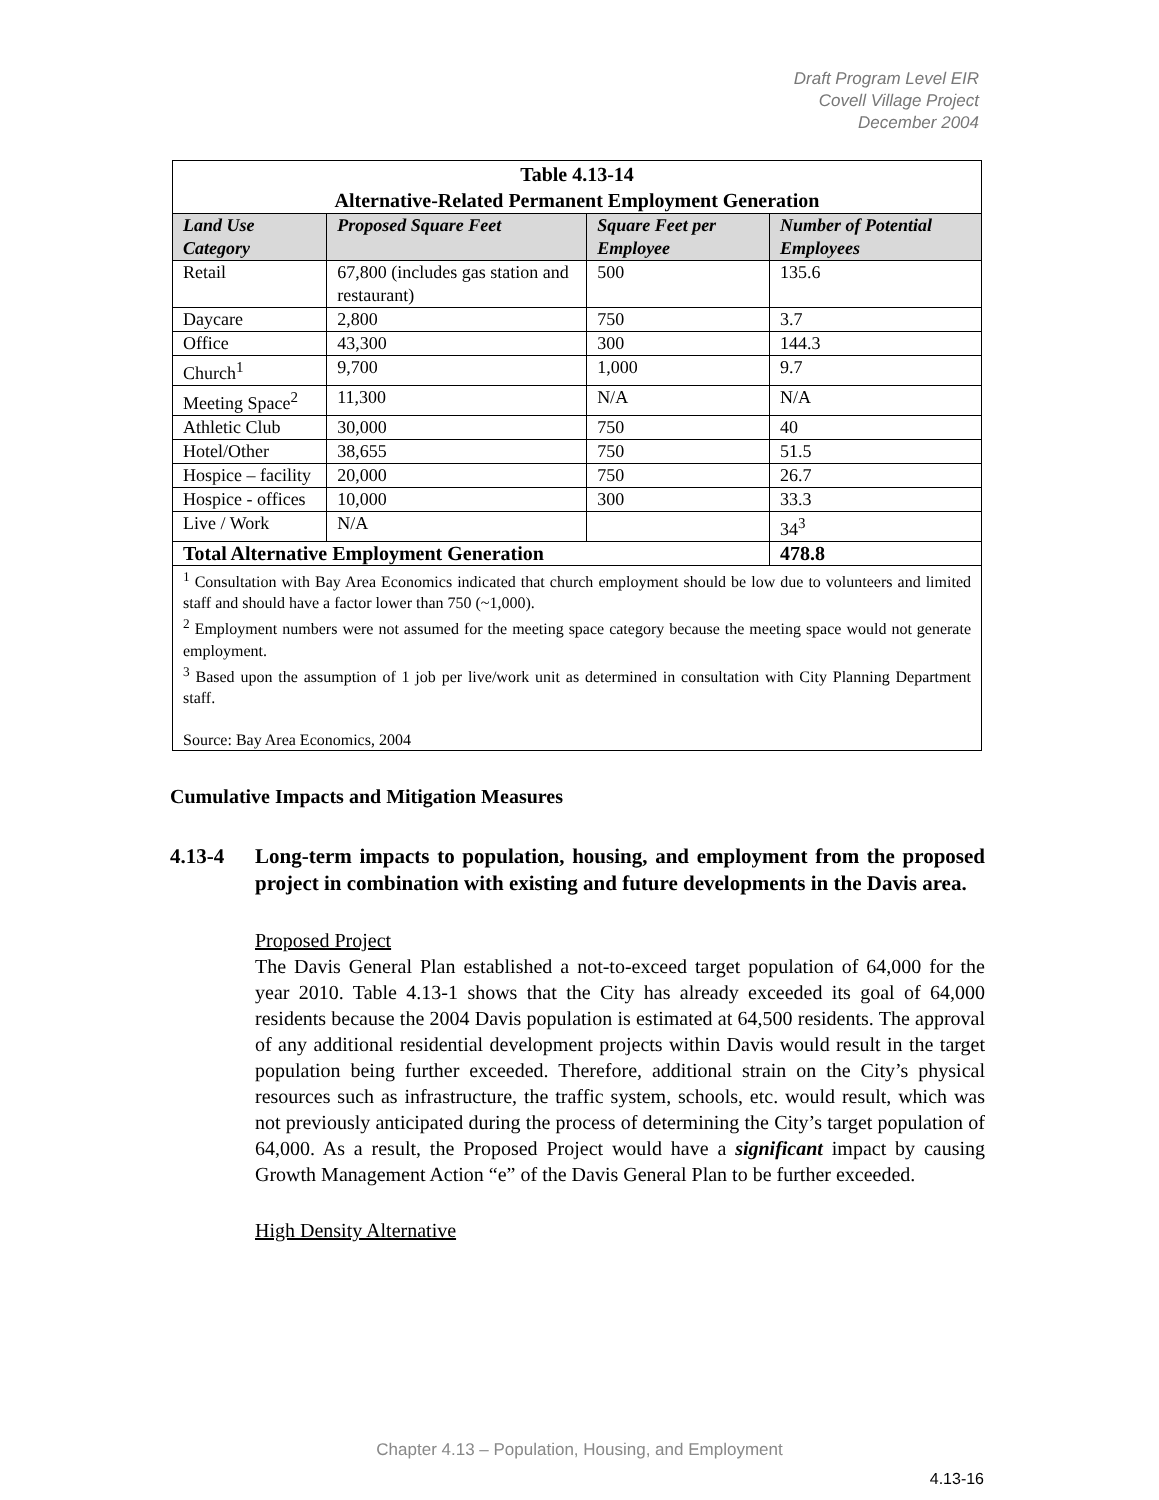Draft Program Level EIR
Covell Village Project
December 2004
| Table 4.13-14 Alternative-Related Permanent Employment Generation | | | |
| --- | --- | --- | --- |
| Land Use Category | Proposed Square Feet | Square Feet per Employee | Number of Potential Employees |
| Retail | 67,800 (includes gas station and restaurant) | 500 | 135.6 |
| Daycare | 2,800 | 750 | 3.7 |
| Office | 43,300 | 300 | 144.3 |
| Church<sup>1</sup> | 9,700 | 1,000 | 9.7 |
| Meeting Space<sup>2</sup> | 11,300 | N/A | N/A |
| Athletic Club | 30,000 | 750 | 40 |
| Hotel/Other | 38,655 | 750 | 51.5 |
| Hospice – facility | 20,000 | 750 | 26.7 |
| Hospice - offices | 10,000 | 300 | 33.3 |
| Live / Work | N/A | | 34<sup>3</sup> |
| Total Alternative Employment Generation | | | 478.8 |
| <sup>1</sup> Consultation with Bay Area Economics indicated that church employment should be low due to volunteers and limited staff and should have a factor lower than 750 (~1,000). <sup>2</sup> Employment numbers were not assumed for the meeting space category because the meeting space would not generate employment. <sup>3</sup> Based upon the assumption of 1 job per live/work unit as determined in consultation with City Planning Department staff. Source: Bay Area Economics, 2004 | | | |
Cumulative Impacts and Mitigation Measures
4.13-4 Long-term impacts to population, housing, and employment from the proposed project in combination with existing and future developments in the Davis area.
Proposed Project
The Davis General Plan established a not-to-exceed target population of 64,000 for the year 2010. Table 4.13-1 shows that the City has already exceeded its goal of 64,000 residents because the 2004 Davis population is estimated at 64,500 residents. The approval of any additional residential development projects within Davis would result in the target population being further exceeded. Therefore, additional strain on the City’s physical resources such as infrastructure, the traffic system, schools, etc. would result, which was not previously anticipated during the process of determining the City’s target population of 64,000. As a result, the Proposed Project would have a significant impact by causing Growth Management Action “e” of the Davis General Plan to be further exceeded.
High Density Alternative
Chapter 4.13 – Population, Housing, and Employment
4.13-16